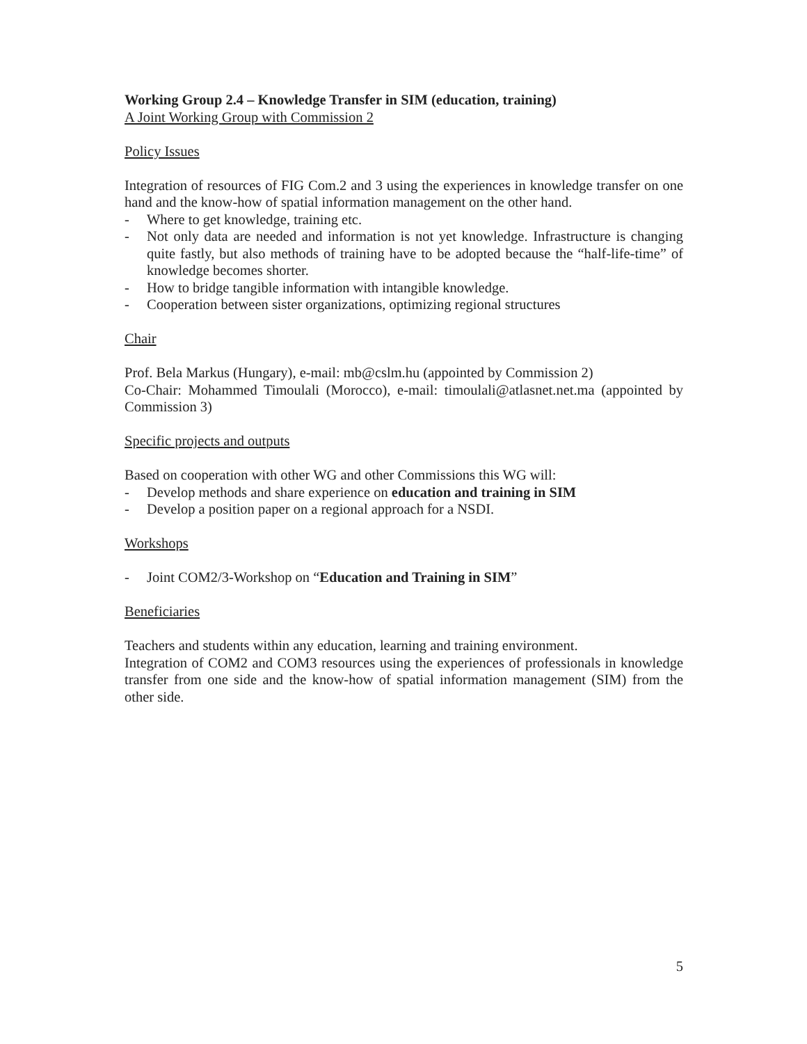Working Group 2.4 – Knowledge Transfer in SIM (education, training)
A Joint Working Group with Commission 2
Policy Issues
Integration of resources of FIG Com.2 and 3 using the experiences in knowledge transfer on one hand and the know-how of spatial information management on the other hand.
- Where to get knowledge, training etc.
- Not only data are needed and information is not yet knowledge. Infrastructure is changing quite fastly, but also methods of training have to be adopted because the “half-life-time” of knowledge becomes shorter.
- How to bridge tangible information with intangible knowledge.
- Cooperation between sister organizations, optimizing regional structures
Chair
Prof. Bela Markus (Hungary), e-mail: mb@cslm.hu (appointed by Commission 2)
Co-Chair: Mohammed Timoulali (Morocco), e-mail: timoulali@atlasnet.net.ma (appointed by Commission 3)
Specific projects and outputs
Based on cooperation with other WG and other Commissions this WG will:
- Develop methods and share experience on education and training in SIM
- Develop a position paper on a regional approach for a NSDI.
Workshops
- Joint COM2/3-Workshop on “Education and Training in SIM”
Beneficiaries
Teachers and students within any education, learning and training environment.
Integration of COM2 and COM3 resources using the experiences of professionals in knowledge transfer from one side and the know-how of spatial information management (SIM) from the other side.
5